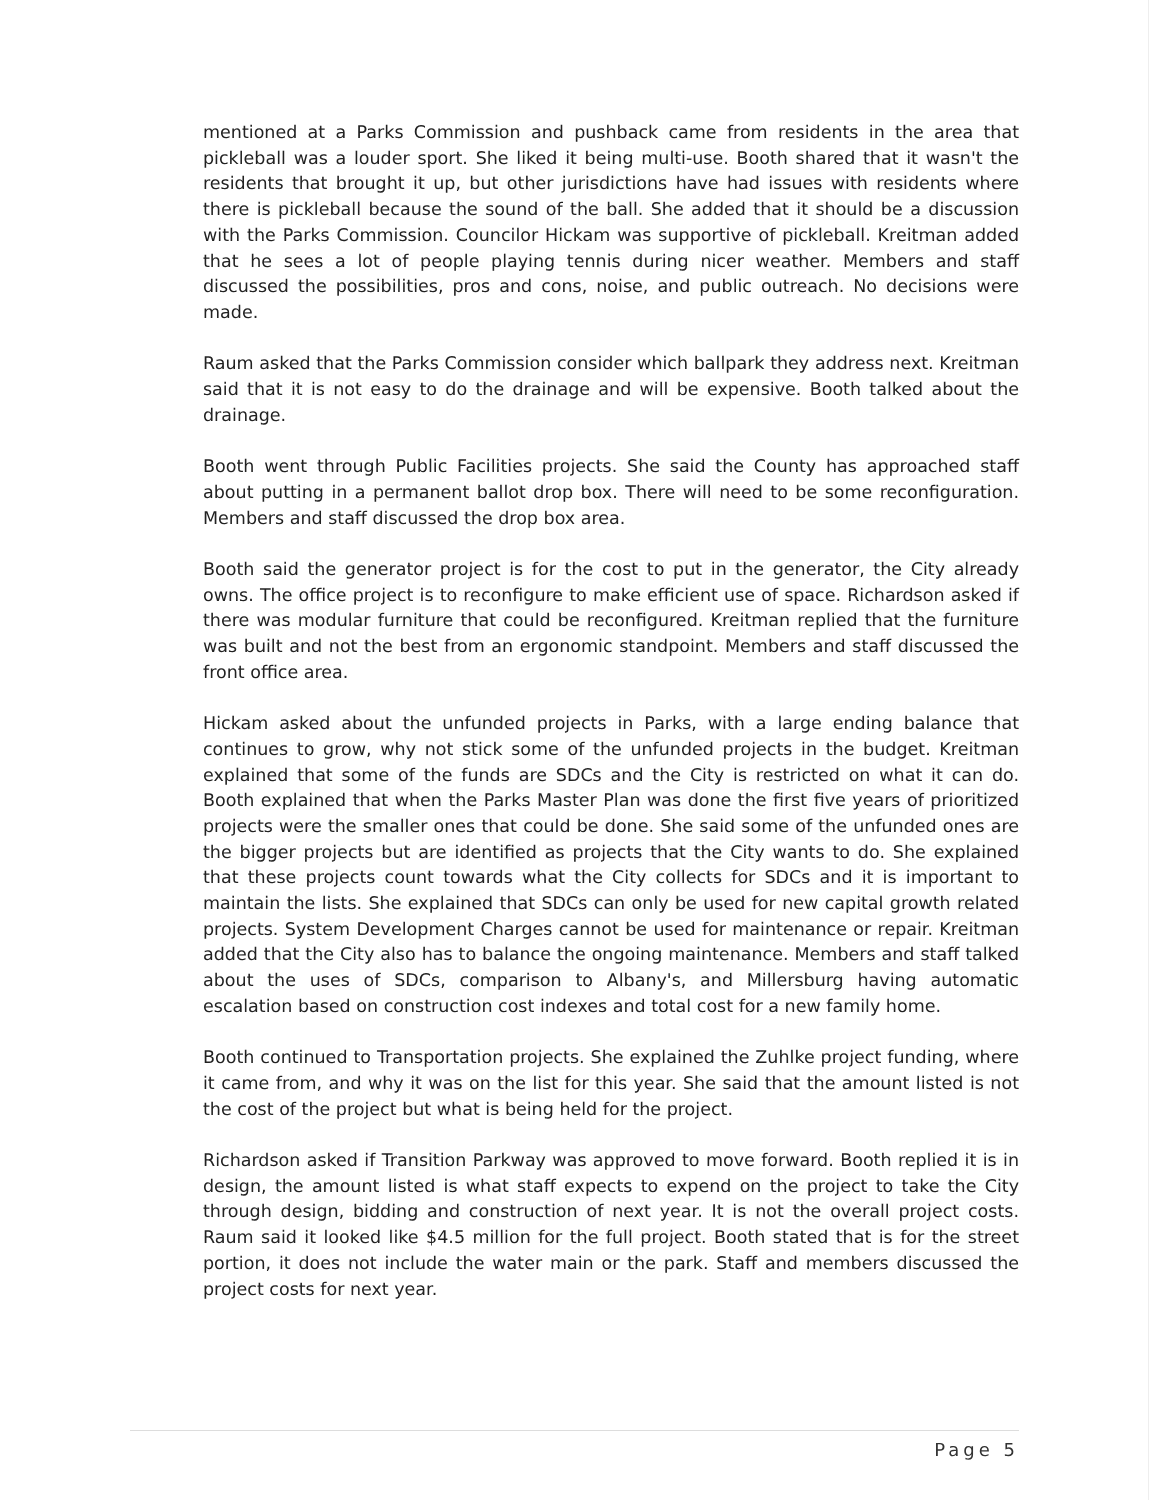mentioned at a Parks Commission and pushback came from residents in the area that pickleball was a louder sport. She liked it being multi-use. Booth shared that it wasn't the residents that brought it up, but other jurisdictions have had issues with residents where there is pickleball because the sound of the ball. She added that it should be a discussion with the Parks Commission. Councilor Hickam was supportive of pickleball. Kreitman added that he sees a lot of people playing tennis during nicer weather. Members and staff discussed the possibilities, pros and cons, noise, and public outreach. No decisions were made.
Raum asked that the Parks Commission consider which ballpark they address next. Kreitman said that it is not easy to do the drainage and will be expensive. Booth talked about the drainage.
Booth went through Public Facilities projects. She said the County has approached staff about putting in a permanent ballot drop box. There will need to be some reconfiguration. Members and staff discussed the drop box area.
Booth said the generator project is for the cost to put in the generator, the City already owns. The office project is to reconfigure to make efficient use of space. Richardson asked if there was modular furniture that could be reconfigured. Kreitman replied that the furniture was built and not the best from an ergonomic standpoint. Members and staff discussed the front office area.
Hickam asked about the unfunded projects in Parks, with a large ending balance that continues to grow, why not stick some of the unfunded projects in the budget. Kreitman explained that some of the funds are SDCs and the City is restricted on what it can do. Booth explained that when the Parks Master Plan was done the first five years of prioritized projects were the smaller ones that could be done. She said some of the unfunded ones are the bigger projects but are identified as projects that the City wants to do. She explained that these projects count towards what the City collects for SDCs and it is important to maintain the lists. She explained that SDCs can only be used for new capital growth related projects. System Development Charges cannot be used for maintenance or repair. Kreitman added that the City also has to balance the ongoing maintenance. Members and staff talked about the uses of SDCs, comparison to Albany's, and Millersburg having automatic escalation based on construction cost indexes and total cost for a new family home.
Booth continued to Transportation projects. She explained the Zuhlke project funding, where it came from, and why it was on the list for this year. She said that the amount listed is not the cost of the project but what is being held for the project.
Richardson asked if Transition Parkway was approved to move forward. Booth replied it is in design, the amount listed is what staff expects to expend on the project to take the City through design, bidding and construction of next year. It is not the overall project costs. Raum said it looked like $4.5 million for the full project. Booth stated that is for the street portion, it does not include the water main or the park. Staff and members discussed the project costs for next year.
Page 5